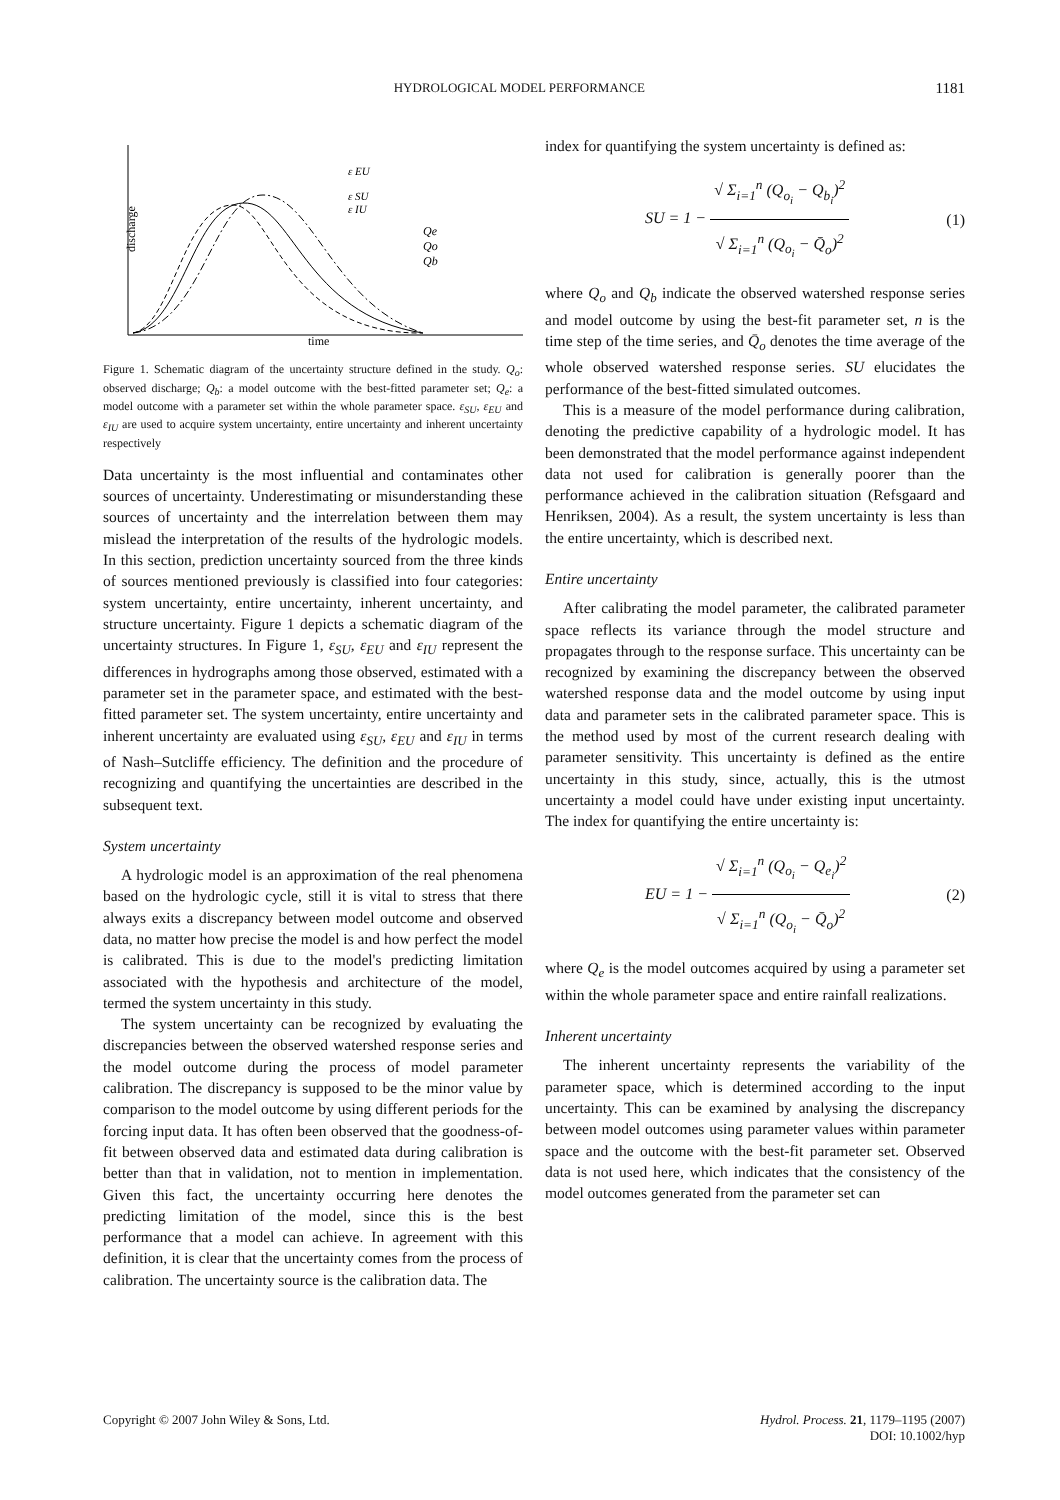HYDROLOGICAL MODEL PERFORMANCE 1181
discharge
time
ε EU
ε SU
ε IU
Qe
Qo
Qb
Figure 1. Schematic diagram of the uncertainty structure defined in the study. Q<sub>o</sub>: observed discharge; Q<sub>b</sub>: a model outcome with the best-fitted parameter set; Q<sub>e</sub>: a model outcome with a parameter set within the whole parameter space. ε<sub>SU</sub>, ε<sub>EU</sub> and ε<sub>IU</sub> are used to acquire system uncertainty, entire uncertainty and inherent uncertainty respectively
Data uncertainty is the most influential and contaminates other sources of uncertainty. Underestimating or misunderstanding these sources of uncertainty and the interrelation between them may mislead the interpretation of the results of the hydrologic models. In this section, prediction uncertainty sourced from the three kinds of sources mentioned previously is classified into four categories: system uncertainty, entire uncertainty, inherent uncertainty, and structure uncertainty. Figure 1 depicts a schematic diagram of the uncertainty structures. In Figure 1, ε<sub>SU</sub>, ε<sub>EU</sub> and ε<sub>IU</sub> represent the differences in hydrographs among those observed, estimated with a parameter set in the parameter space, and estimated with the best-fitted parameter set. The system uncertainty, entire uncertainty and inherent uncertainty are evaluated using ε<sub>SU</sub>, ε<sub>EU</sub> and ε<sub>IU</sub> in terms of Nash–Sutcliffe efficiency. The definition and the procedure of recognizing and quantifying the uncertainties are described in the subsequent text.
System uncertainty
A hydrologic model is an approximation of the real phenomena based on the hydrologic cycle, still it is vital to stress that there always exits a discrepancy between model outcome and observed data, no matter how precise the model is and how perfect the model is calibrated. This is due to the model's predicting limitation associated with the hypothesis and architecture of the model, termed the system uncertainty in this study.
The system uncertainty can be recognized by evaluating the discrepancies between the observed watershed response series and the model outcome during the process of model parameter calibration. The discrepancy is supposed to be the minor value by comparison to the model outcome by using different periods for the forcing input data. It has often been observed that the goodness-of-fit between observed data and estimated data during calibration is better than that in validation, not to mention in implementation. Given this fact, the uncertainty occurring here denotes the predicting limitation of the model, since this is the best performance that a model can achieve. In agreement with this definition, it is clear that the uncertainty comes from the process of calibration. The uncertainty source is the calibration data. The
index for quantifying the system uncertainty is defined as:
SU = 1 − √ Σ<sub>i=1</sub><sup>n</sup> (Q<sub>o<sub>i</sub></sub> − Q<sub>b<sub>i</sub></sub>)<sup>2</sup> √ Σ<sub>i=1</sub><sup>n</sup> (Q<sub>o<sub>i</sub></sub> − Q̄<sub>o</sub>)<sup>2</sup> (1)
where Q<sub>o</sub> and Q<sub>b</sub> indicate the observed watershed response series and model outcome by using the best-fit parameter set, n is the time step of the time series, and Q̄<sub>o</sub> denotes the time average of the whole observed watershed response series. SU elucidates the performance of the best-fitted simulated outcomes.
This is a measure of the model performance during calibration, denoting the predictive capability of a hydrologic model. It has been demonstrated that the model performance against independent data not used for calibration is generally poorer than the performance achieved in the calibration situation (Refsgaard and Henriksen, 2004). As a result, the system uncertainty is less than the entire uncertainty, which is described next.
Entire uncertainty
After calibrating the model parameter, the calibrated parameter space reflects its variance through the model structure and propagates through to the response surface. This uncertainty can be recognized by examining the discrepancy between the observed watershed response data and the model outcome by using input data and parameter sets in the calibrated parameter space. This is the method used by most of the current research dealing with parameter sensitivity. This uncertainty is defined as the entire uncertainty in this study, since, actually, this is the utmost uncertainty a model could have under existing input uncertainty. The index for quantifying the entire uncertainty is:
EU = 1 − √ Σ<sub>i=1</sub><sup>n</sup> (Q<sub>o<sub>i</sub></sub> − Q<sub>e<sub>i</sub></sub>)<sup>2</sup> √ Σ<sub>i=1</sub><sup>n</sup> (Q<sub>o<sub>i</sub></sub> − Q̄<sub>o</sub>)<sup>2</sup> (2)
where Q<sub>e</sub> is the model outcomes acquired by using a parameter set within the whole parameter space and entire rainfall realizations.
Inherent uncertainty
The inherent uncertainty represents the variability of the parameter space, which is determined according to the input uncertainty. This can be examined by analysing the discrepancy between model outcomes using parameter values within parameter space and the outcome with the best-fit parameter set. Observed data is not used here, which indicates that the consistency of the model outcomes generated from the parameter set can
Copyright © 2007 John Wiley & Sons, Ltd. Hydrol. Process. 21, 1179–1195 (2007)
DOI: 10.1002/hyp